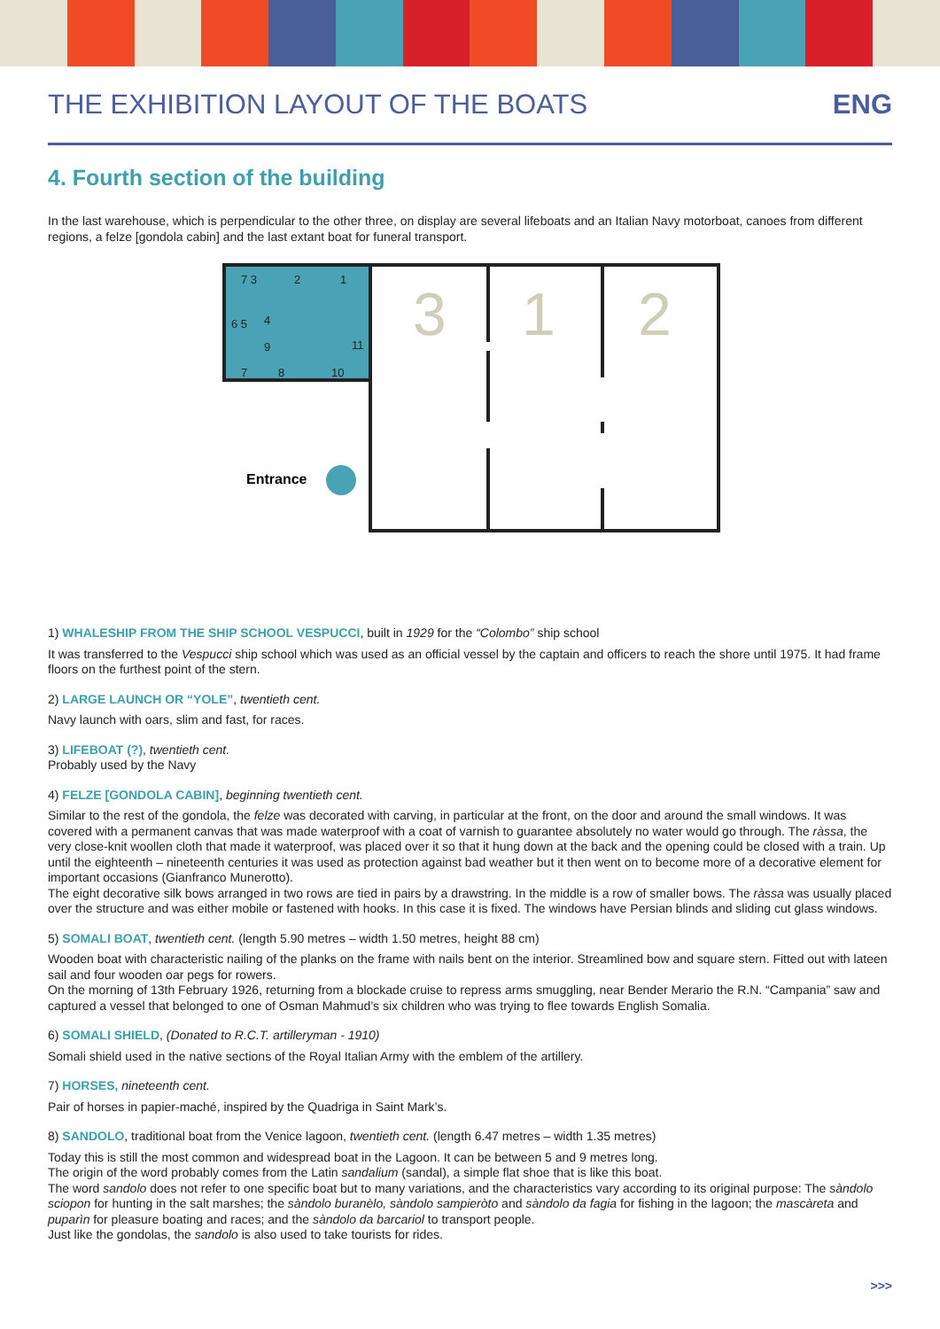THE EXHIBITION LAYOUT OF THE BOATS
ENG
4. Fourth section of the building
In the last warehouse, which is perpendicular to the other three, on display are several lifeboats and an Italian Navy motorboat, canoes from different regions, a felze [gondola cabin] and the last extant boat for funeral transport.
7 3
2
1
6 5
4
9
11
7
8
10
3
1
2
Entrance
1) WHALESHIP FROM THE SHIP SCHOOL VESPUCCI, built in 1929 for the “Colombo” ship school
It was transferred to the Vespucci ship school which was used as an official vessel by the captain and officers to reach the shore until 1975. It had frame floors on the furthest point of the stern.
2) LARGE LAUNCH OR “YOLE”, twentieth cent.
Navy launch with oars, slim and fast, for races.
3) LIFEBOAT (?), twentieth cent.
Probably used by the Navy
4) FELZE [GONDOLA CABIN], beginning twentieth cent.
Similar to the rest of the gondola, the felze was decorated with carving, in particular at the front, on the door and around the small windows. It was covered with a permanent canvas that was made waterproof with a coat of varnish to guarantee absolutely no water would go through. The ràssa, the very close-knit woollen cloth that made it waterproof, was placed over it so that it hung down at the back and the opening could be closed with a train. Up until the eighteenth – nineteenth centuries it was used as protection against bad weather but it then went on to become more of a decorative element for important occasions (Gianfranco Munerotto).
The eight decorative silk bows arranged in two rows are tied in pairs by a drawstring. In the middle is a row of smaller bows. The ràssa was usually placed over the structure and was either mobile or fastened with hooks. In this case it is fixed. The windows have Persian blinds and sliding cut glass windows.
5) SOMALI BOAT, twentieth cent. (length 5.90 metres – width 1.50 metres, height 88 cm)
Wooden boat with characteristic nailing of the planks on the frame with nails bent on the interior. Streamlined bow and square stern. Fitted out with lateen sail and four wooden oar pegs for rowers.
On the morning of 13th February 1926, returning from a blockade cruise to repress arms smuggling, near Bender Merario the R.N. “Campania” saw and captured a vessel that belonged to one of Osman Mahmud’s six children who was trying to flee towards English Somalia.
6) SOMALI SHIELD, (Donated to R.C.T. artilleryman - 1910)
Somali shield used in the native sections of the Royal Italian Army with the emblem of the artillery.
7) HORSES, nineteenth cent.
Pair of horses in papier-maché, inspired by the Quadriga in Saint Mark’s.
8) SANDOLO, traditional boat from the Venice lagoon, twentieth cent. (length 6.47 metres – width 1.35 metres)
Today this is still the most common and widespread boat in the Lagoon. It can be between 5 and 9 metres long.
The origin of the word probably comes from the Latin sandalium (sandal), a simple flat shoe that is like this boat.
The word sandolo does not refer to one specific boat but to many variations, and the characteristics vary according to its original purpose: The sàndolo sciopon for hunting in the salt marshes; the sàndolo buranèlo, sàndolo sampieròto and sàndolo da fagia for fishing in the lagoon; the mascàreta and puparìn for pleasure boating and races; and the sàndolo da barcariol to transport people.
Just like the gondolas, the sandolo is also used to take tourists for rides.
>>>